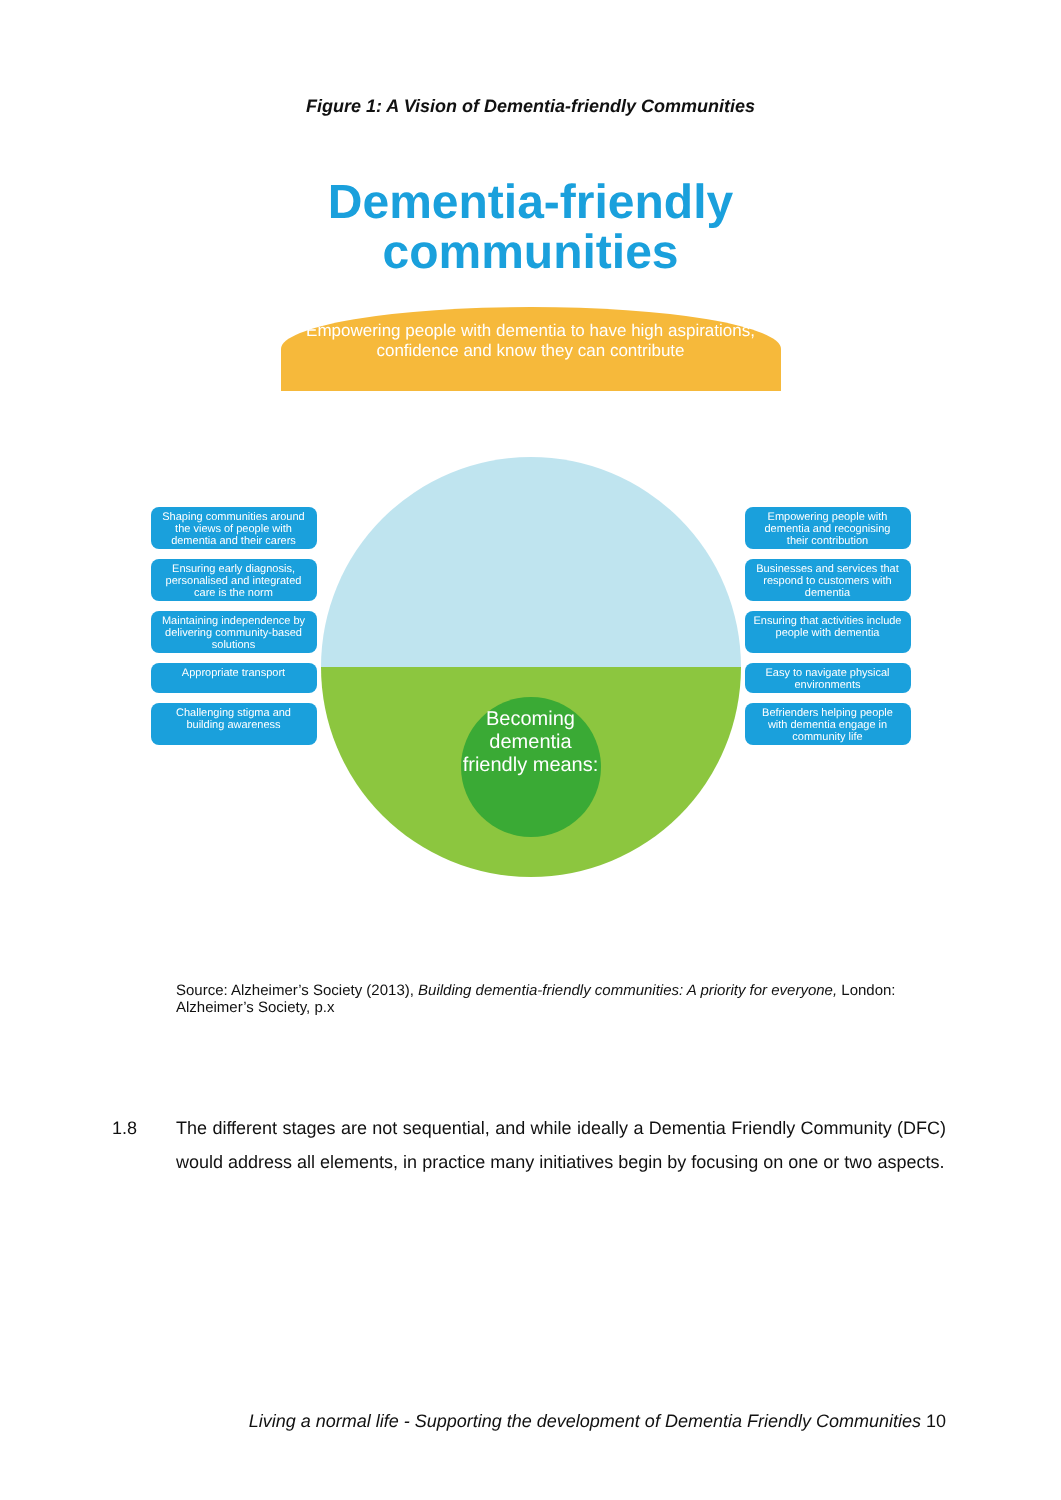Figure 1: A Vision of Dementia-friendly Communities
Dementia-friendly
communities
Empowering people with dementia to have high aspirations, confidence and know they can contribute
Becoming dementia friendly means:
Shaping communities around the views of people with dementia and their carers
Empowering people with dementia and recognising their contribution
Ensuring early diagnosis, personalised and integrated care is the norm
Businesses and services that respond to customers with dementia
Maintaining independence by delivering community-based solutions
Ensuring that activities include people with dementia
Appropriate transport
Easy to navigate physical environments
Challenging stigma and building awareness
Befrienders helping people with dementia engage in community life
Source: Alzheimer’s Society (2013), Building dementia-friendly communities: A priority for everyone, London: Alzheimer’s Society, p.x
1.8 The different stages are not sequential, and while ideally a Dementia Friendly Community (DFC) would address all elements, in practice many initiatives begin by focusing on one or two aspects.
Living a normal life - Supporting the development of Dementia Friendly Communities 10